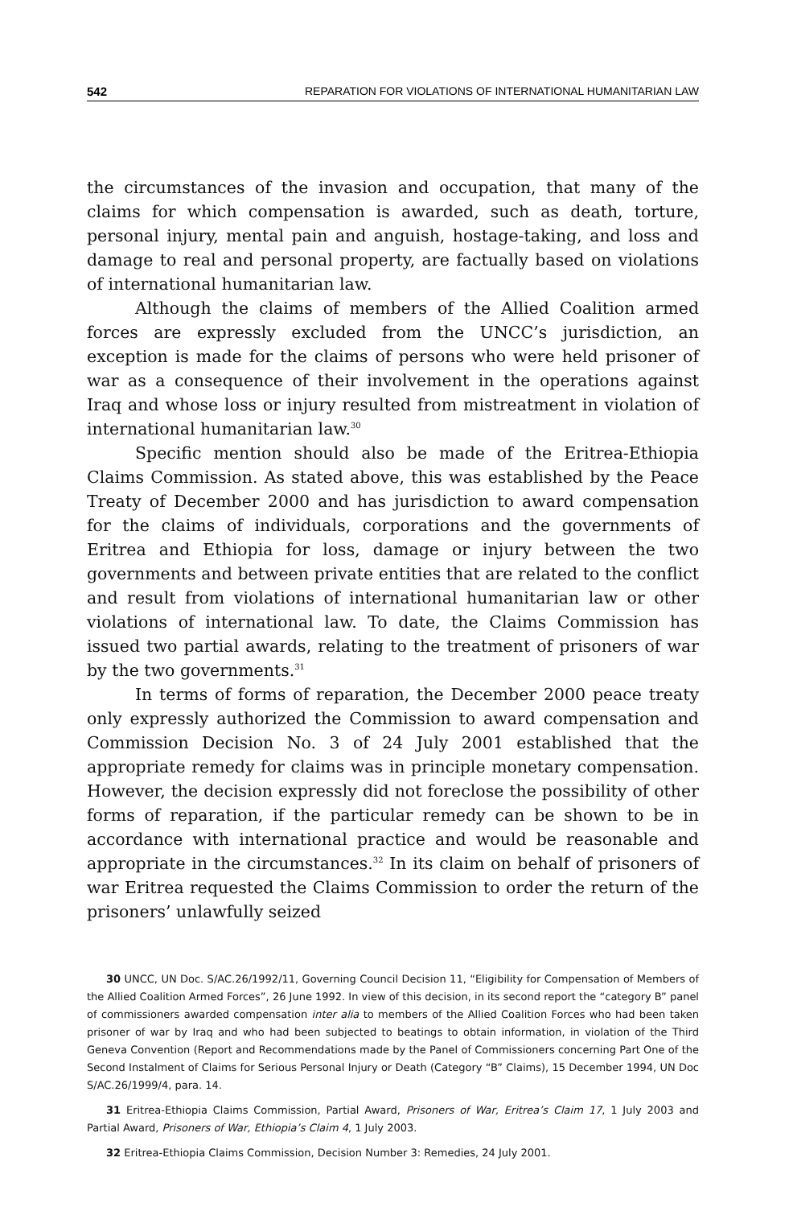542 REPARATION FOR VIOLATIONS OF INTERNATIONAL HUMANITARIAN LAW
the circumstances of the invasion and occupation, that many of the claims for which compensation is awarded, such as death, torture, personal injury, mental pain and anguish, hostage-taking, and loss and damage to real and personal property, are factually based on violations of international humanitarian law.
Although the claims of members of the Allied Coalition armed forces are expressly excluded from the UNCC’s jurisdiction, an exception is made for the claims of persons who were held prisoner of war as a consequence of their involvement in the operations against Iraq and whose loss or injury resulted from mistreatment in violation of international humanitarian law.<sup>30</sup>
Specific mention should also be made of the Eritrea-Ethiopia Claims Commission. As stated above, this was established by the Peace Treaty of December 2000 and has jurisdiction to award compensation for the claims of individuals, corporations and the governments of Eritrea and Ethiopia for loss, damage or injury between the two governments and between private entities that are related to the conflict and result from violations of international humanitarian law or other violations of international law. To date, the Claims Commission has issued two partial awards, relating to the treatment of prisoners of war by the two governments.<sup>31</sup>
In terms of forms of reparation, the December 2000 peace treaty only expressly authorized the Commission to award compensation and Commission Decision No. 3 of 24 July 2001 established that the appropriate remedy for claims was in principle monetary compensation. However, the decision expressly did not foreclose the possibility of other forms of reparation, if the particular remedy can be shown to be in accordance with international practice and would be reasonable and appropriate in the circumstances.<sup>32</sup> In its claim on behalf of prisoners of war Eritrea requested the Claims Commission to order the return of the prisoners’ unlawfully seized
30 UNCC, UN Doc. S/AC.26/1992/11, Governing Council Decision 11, “Eligibility for Compensation of Members of the Allied Coalition Armed Forces”, 26 June 1992. In view of this decision, in its second report the “category B” panel of commissioners awarded compensation inter alia to members of the Allied Coalition Forces who had been taken prisoner of war by Iraq and who had been subjected to beatings to obtain information, in violation of the Third Geneva Convention (Report and Recommendations made by the Panel of Commissioners concerning Part One of the Second Instalment of Claims for Serious Personal Injury or Death (Category “B” Claims), 15 December 1994, UN Doc S/AC.26/1999/4, para. 14.
31 Eritrea-Ethiopia Claims Commission, Partial Award, Prisoners of War, Eritrea’s Claim 17, 1 July 2003 and Partial Award, Prisoners of War, Ethiopia’s Claim 4, 1 July 2003.
32 Eritrea-Ethiopia Claims Commission, Decision Number 3: Remedies, 24 July 2001.